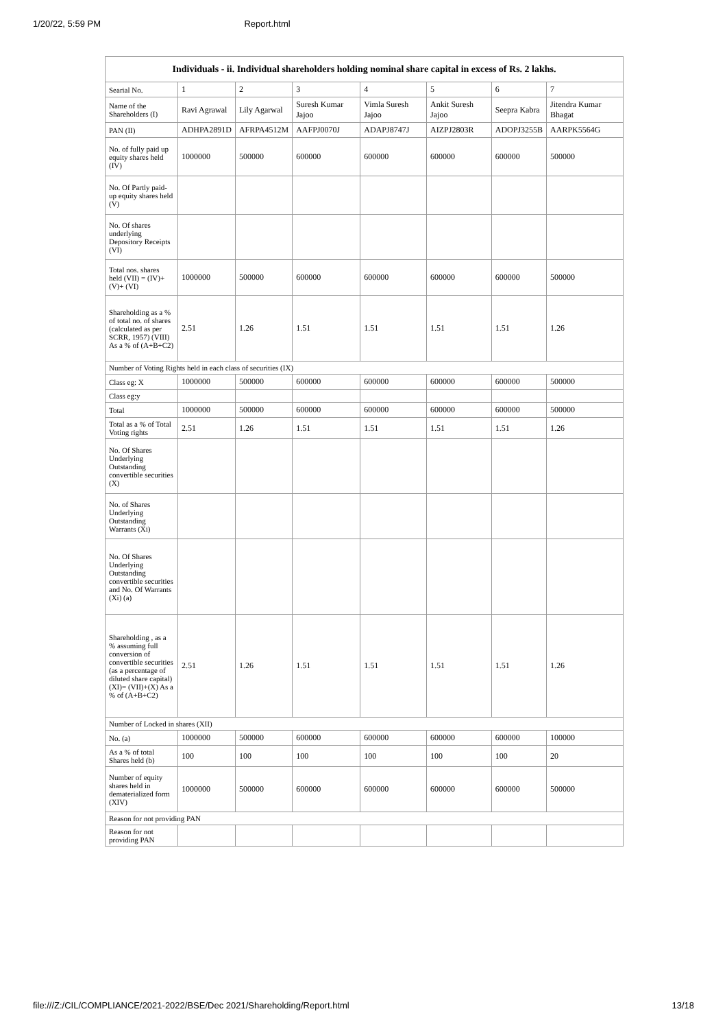1/20/22, 5:59 PM Report.html
| Individuals - ii. Individual shareholders holding nominal share capital in excess of Rs. 2 lakhs. | | | | | | | |
| --- | --- | --- | --- | --- | --- | --- | --- |
| Searial No. | 1 | 2 | 3 | 4 | 5 | 6 | 7 |
| Name of the Shareholders (I) | Ravi Agrawal | Lily Agarwal | Suresh Kumar Jajoo | Vimla Suresh Jajoo | Ankit Suresh Jajoo | Seepra Kabra | Jitendra Kumar Bhagat |
| PAN (II) | ADHPA2891D | AFRPA4512M | AAFPJ0070J | ADAPJ8747J | AIZPJ2803R | ADOPJ3255B | AARPK5564G |
| No. of fully paid up equity shares held (IV) | 1000000 | 500000 | 600000 | 600000 | 600000 | 600000 | 500000 |
| No. Of Partly paid-up equity shares held (V) | | | | | | | |
| No. Of shares underlying Depository Receipts (VI) | | | | | | | |
| Total nos. shares held (VII) = (IV)+(V)+ (VI) | 1000000 | 500000 | 600000 | 600000 | 600000 | 600000 | 500000 |
| Shareholding as a % of total no. of shares (calculated as per SCRR, 1957) (VIII) As a % of (A+B+C2) | 2.51 | 1.26 | 1.51 | 1.51 | 1.51 | 1.51 | 1.26 |
| Number of Voting Rights held in each class of securities (IX) | | | | | | | |
| Class eg: X | 1000000 | 500000 | 600000 | 600000 | 600000 | 600000 | 500000 |
| Class eg:y | | | | | | | |
| Total | 1000000 | 500000 | 600000 | 600000 | 600000 | 600000 | 500000 |
| Total as a % of Total Voting rights | 2.51 | 1.26 | 1.51 | 1.51 | 1.51 | 1.51 | 1.26 |
| No. Of Shares Underlying Outstanding convertible securities (X) | | | | | | | |
| No. of Shares Underlying Outstanding Warrants (Xi) | | | | | | | |
| No. Of Shares Underlying Outstanding convertible securities and No. Of Warrants (Xi) (a) | | | | | | | |
| Shareholding , as a % assuming full conversion of convertible securities (as a percentage of diluted share capital) (XI)= (VII)+(X) As a % of (A+B+C2) | 2.51 | 1.26 | 1.51 | 1.51 | 1.51 | 1.51 | 1.26 |
| Number of Locked in shares (XII) | | | | | | | |
| No. (a) | 1000000 | 500000 | 600000 | 600000 | 600000 | 600000 | 100000 |
| As a % of total Shares held (b) | 100 | 100 | 100 | 100 | 100 | 100 | 20 |
| Number of equity shares held in dematerialized form (XIV) | 1000000 | 500000 | 600000 | 600000 | 600000 | 600000 | 500000 |
| Reason for not providing PAN | | | | | | | |
| Reason for not providing PAN | | | | | | | |
file:///Z:/CIL/COMPLIANCE/2021-2022/BSE/Dec 2021/Shareholding/Report.html 13/18